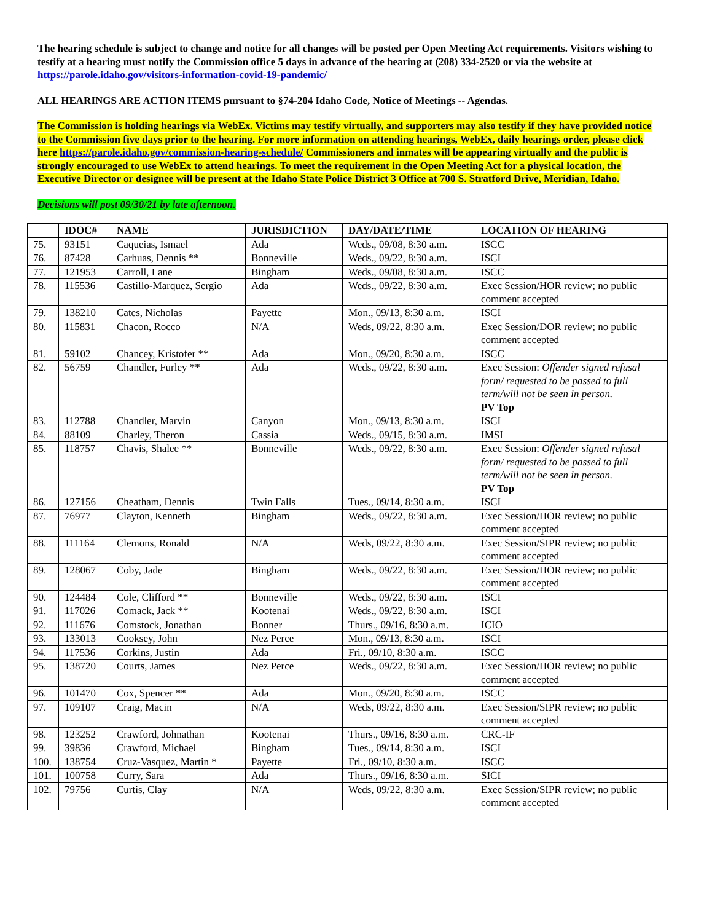The hearing schedule is subject to change and notice for all changes will be posted per Open Meeting Act requirements. Visitors wishing to testify at a hearing must notify the Commission office 5 days in advance of the hearing at (208) 334-2520 or via the website at https://parole.idaho.gov/visitors-information-covid-19-pandemic/
ALL HEARINGS ARE ACTION ITEMS pursuant to §74-204 Idaho Code, Notice of Meetings -- Agendas.
The Commission is holding hearings via WebEx. Victims may testify virtually, and supporters may also testify if they have provided notice to the Commission five days prior to the hearing. For more information on attending hearings, WebEx, daily hearings order, please click here https://parole.idaho.gov/commission-hearing-schedule/ Commissioners and inmates will be appearing virtually and the public is strongly encouraged to use WebEx to attend hearings. To meet the requirement in the Open Meeting Act for a physical location, the Executive Director or designee will be present at the Idaho State Police District 3 Office at 700 S. Stratford Drive, Meridian, Idaho.
Decisions will post 09/30/21 by late afternoon.
| | IDOC# | NAME | JURISDICTION | DAY/DATE/TIME | LOCATION OF HEARING |
| --- | --- | --- | --- | --- | --- |
| 75. | 93151 | Caqueias, Ismael | Ada | Weds., 09/08, 8:30 a.m. | ISCC |
| 76. | 87428 | Carhuas, Dennis ** | Bonneville | Weds., 09/22, 8:30 a.m. | ISCI |
| 77. | 121953 | Carroll, Lane | Bingham | Weds., 09/08, 8:30 a.m. | ISCC |
| 78. | 115536 | Castillo-Marquez, Sergio | Ada | Weds., 09/22, 8:30 a.m. | Exec Session/HOR review; no public comment accepted |
| 79. | 138210 | Cates, Nicholas | Payette | Mon., 09/13, 8:30 a.m. | ISCI |
| 80. | 115831 | Chacon, Rocco | N/A | Weds, 09/22, 8:30 a.m. | Exec Session/DOR review; no public comment accepted |
| 81. | 59102 | Chancey, Kristofer ** | Ada | Mon., 09/20, 8:30 a.m. | ISCC |
| 82. | 56759 | Chandler, Furley ** | Ada | Weds., 09/22, 8:30 a.m. | Exec Session: Offender signed refusal form/ requested to be passed to full term/will not be seen in person. PV Top |
| 83. | 112788 | Chandler, Marvin | Canyon | Mon., 09/13, 8:30 a.m. | ISCI |
| 84. | 88109 | Charley, Theron | Cassia | Weds., 09/15, 8:30 a.m. | IMSI |
| 85. | 118757 | Chavis, Shalee ** | Bonneville | Weds., 09/22, 8:30 a.m. | Exec Session: Offender signed refusal form/ requested to be passed to full term/will not be seen in person. PV Top |
| 86. | 127156 | Cheatham, Dennis | Twin Falls | Tues., 09/14, 8:30 a.m. | ISCI |
| 87. | 76977 | Clayton, Kenneth | Bingham | Weds., 09/22, 8:30 a.m. | Exec Session/HOR review; no public comment accepted |
| 88. | 111164 | Clemons, Ronald | N/A | Weds, 09/22, 8:30 a.m. | Exec Session/SIPR review; no public comment accepted |
| 89. | 128067 | Coby, Jade | Bingham | Weds., 09/22, 8:30 a.m. | Exec Session/HOR review; no public comment accepted |
| 90. | 124484 | Cole, Clifford ** | Bonneville | Weds., 09/22, 8:30 a.m. | ISCI |
| 91. | 117026 | Comack, Jack ** | Kootenai | Weds., 09/22, 8:30 a.m. | ISCI |
| 92. | 111676 | Comstock, Jonathan | Bonner | Thurs., 09/16, 8:30 a.m. | ICIO |
| 93. | 133013 | Cooksey, John | Nez Perce | Mon., 09/13, 8:30 a.m. | ISCI |
| 94. | 117536 | Corkins, Justin | Ada | Fri., 09/10, 8:30 a.m. | ISCC |
| 95. | 138720 | Courts, James | Nez Perce | Weds., 09/22, 8:30 a.m. | Exec Session/HOR review; no public comment accepted |
| 96. | 101470 | Cox, Spencer ** | Ada | Mon., 09/20, 8:30 a.m. | ISCC |
| 97. | 109107 | Craig, Macin | N/A | Weds, 09/22, 8:30 a.m. | Exec Session/SIPR review; no public comment accepted |
| 98. | 123252 | Crawford, Johnathan | Kootenai | Thurs., 09/16, 8:30 a.m. | CRC-IF |
| 99. | 39836 | Crawford, Michael | Bingham | Tues., 09/14, 8:30 a.m. | ISCI |
| 100. | 138754 | Cruz-Vasquez, Martin * | Payette | Fri., 09/10, 8:30 a.m. | ISCC |
| 101. | 100758 | Curry, Sara | Ada | Thurs., 09/16, 8:30 a.m. | SICI |
| 102. | 79756 | Curtis, Clay | N/A | Weds, 09/22, 8:30 a.m. | Exec Session/SIPR review; no public comment accepted |